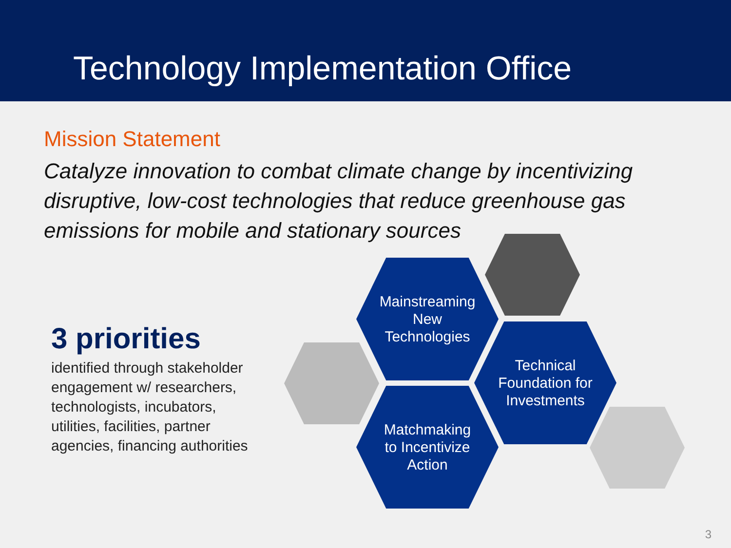Technology Implementation Office
Mission Statement
Catalyze innovation to combat climate change by incentivizing disruptive, low-cost technologies that reduce greenhouse gas emissions for mobile and stationary sources
3 priorities
identified through stakeholder engagement w/ researchers, technologists, incubators, utilities, facilities, partner agencies, financing authorities
Mainstreaming
New
Technologies
Technical
Foundation for
Investments
Matchmaking
to Incentivize
Action
3